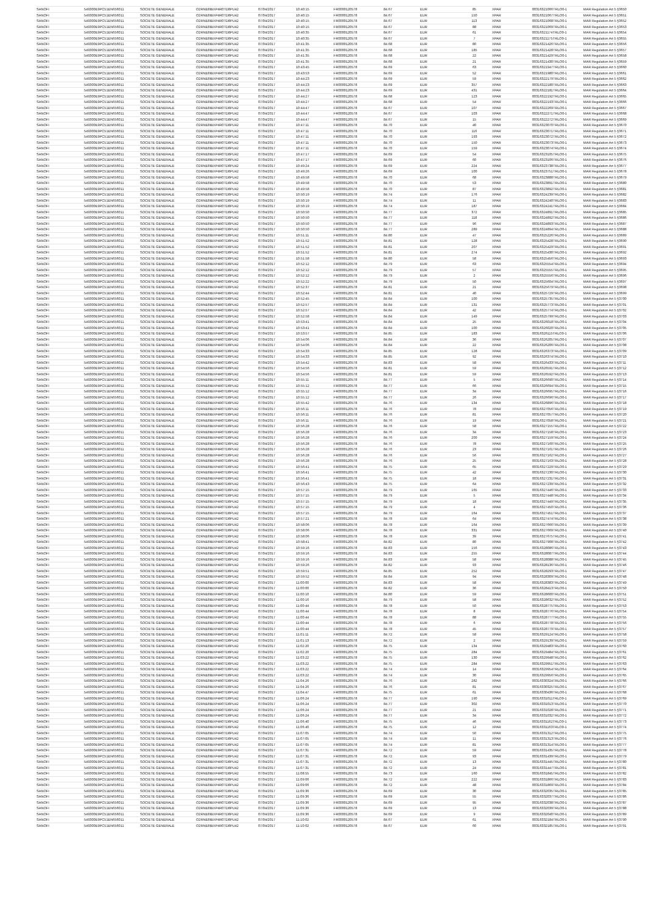| SANOFI | 549300E9PC51EN656011 | SOCIETE GENERALE | O2RNE8IBXP4R0TD8PU42 | 07/04/2017 | 10:40:15 | FR0000120578 | 84.67 | EUR | 85 | XPAR | 00316321066TRLO0-1 | MAR Regulation Art 5 §3650 |
| SANOFI | 549300E9PC51EN656011 | SOCIETE GENERALE | O2RNE8IBXP4R0TD8PU42 | 07/04/2017 | 10:40:15 | FR0000120578 | 84.67 | EUR | 150 | XPAR | 00316321067TRLO0-1 | MAR Regulation Art 5 §3651 |
| SANOFI | 549300E9PC51EN656011 | SOCIETE GENERALE | O2RNE8IBXP4R0TD8PU42 | 07/04/2017 | 10:40:15 | FR0000120578 | 84.67 | EUR | 113 | XPAR | 00316321068TRLO0-1 | MAR Regulation Art 5 §3652 |
| SANOFI | 549300E9PC51EN656011 | SOCIETE GENERALE | O2RNE8IBXP4R0TD8PU42 | 07/04/2017 | 10:40:15 | FR0000120578 | 84.67 | EUR | 88 | XPAR | 00316321069TRLO0-1 | MAR Regulation Art 5 §3653 |
| SANOFI | 549300E9PC51EN656011 | SOCIETE GENERALE | O2RNE8IBXP4R0TD8PU42 | 07/04/2017 | 10:40:35 | FR0000120578 | 84.67 | EUR | 61 | XPAR | 00316321174TRLO0-1 | MAR Regulation Art 5 §3654 |
| SANOFI | 549300E9PC51EN656011 | SOCIETE GENERALE | O2RNE8IBXP4R0TD8PU42 | 07/04/2017 | 10:40:35 | FR0000120578 | 84.67 | EUR | 7 | XPAR | 00316321175TRLO0-1 | MAR Regulation Art 5 §3655 |
| SANOFI | 549300E9PC51EN656011 | SOCIETE GENERALE | O2RNE8IBXP4R0TD8PU42 | 07/04/2017 | 10:41:35 | FR0000120578 | 84.68 | EUR | 80 | XPAR | 00316321426TRLO0-1 | MAR Regulation Art 5 §3656 |
| SANOFI | 549300E9PC51EN656011 | SOCIETE GENERALE | O2RNE8IBXP4R0TD8PU42 | 07/04/2017 | 10:41:35 | FR0000120578 | 84.68 | EUR | 185 | XPAR | 00316321428TRLO0-1 | MAR Regulation Art 5 §3657 |
| SANOFI | 549300E9PC51EN656011 | SOCIETE GENERALE | O2RNE8IBXP4R0TD8PU42 | 07/04/2017 | 10:41:35 | FR0000120578 | 84.68 | EUR | 22 | XPAR | 00316321429TRLO0-1 | MAR Regulation Art 5 §3658 |
| SANOFI | 549300E9PC51EN656011 | SOCIETE GENERALE | O2RNE8IBXP4R0TD8PU42 | 07/04/2017 | 10:41:35 | FR0000120578 | 84.68 | EUR | 21 | XPAR | 00316321430TRLO0-1 | MAR Regulation Art 5 §3659 |
| SANOFI | 549300E9PC51EN656011 | SOCIETE GENERALE | O2RNE8IBXP4R0TD8PU42 | 07/04/2017 | 10:43:45 | FR0000120578 | 84.69 | EUR | 63 | XPAR | 00316321947TRLO0-1 | MAR Regulation Art 5 §3660 |
| SANOFI | 549300E9PC51EN656011 | SOCIETE GENERALE | O2RNE8IBXP4R0TD8PU42 | 07/04/2017 | 10:43:53 | FR0000120578 | 84.69 | EUR | 52 | XPAR | 00316321980TRLO0-1 | MAR Regulation Art 5 §3661 |
| SANOFI | 549300E9PC51EN656011 | SOCIETE GENERALE | O2RNE8IBXP4R0TD8PU42 | 07/04/2017 | 10:44:23 | FR0000120578 | 84.69 | EUR | 59 | XPAR | 00316322179TRLO0-1 | MAR Regulation Art 5 §3662 |
| SANOFI | 549300E9PC51EN656011 | SOCIETE GENERALE | O2RNE8IBXP4R0TD8PU42 | 07/04/2017 | 10:44:23 | FR0000120578 | 84.69 | EUR | 357 | XPAR | 00316322180TRLO0-1 | MAR Regulation Art 5 §3663 |
| SANOFI | 549300E9PC51EN656011 | SOCIETE GENERALE | O2RNE8IBXP4R0TD8PU42 | 07/04/2017 | 10:44:23 | FR0000120578 | 84.69 | EUR | 431 | XPAR | 00316322181TRLO0-1 | MAR Regulation Art 5 §3664 |
| SANOFI | 549300E9PC51EN656011 | SOCIETE GENERALE | O2RNE8IBXP4R0TD8PU42 | 07/04/2017 | 10:44:27 | FR0000120578 | 84.68 | EUR | 123 | XPAR | 00316322192TRLO0-1 | MAR Regulation Art 5 §3665 |
| SANOFI | 549300E9PC51EN656011 | SOCIETE GENERALE | O2RNE8IBXP4R0TD8PU42 | 07/04/2017 | 10:44:27 | FR0000120578 | 84.68 | EUR | 54 | XPAR | 00316322193TRLO0-1 | MAR Regulation Art 5 §3666 |
| SANOFI | 549300E9PC51EN656011 | SOCIETE GENERALE | O2RNE8IBXP4R0TD8PU42 | 07/04/2017 | 10:44:47 | FR0000120578 | 84.67 | EUR | 107 | XPAR | 00316322269TRLO0-1 | MAR Regulation Art 5 §3667 |
| SANOFI | 549300E9PC51EN656011 | SOCIETE GENERALE | O2RNE8IBXP4R0TD8PU42 | 07/04/2017 | 10:44:47 | FR0000120578 | 84.67 | EUR | 103 | XPAR | 00316322271TRLO0-1 | MAR Regulation Art 5 §3668 |
| SANOFI | 549300E9PC51EN656011 | SOCIETE GENERALE | O2RNE8IBXP4R0TD8PU42 | 07/04/2017 | 10:44:47 | FR0000120578 | 84.67 | EUR | 15 | XPAR | 00316322272TRLO0-1 | MAR Regulation Art 5 §3669 |
| SANOFI | 549300E9PC51EN656011 | SOCIETE GENERALE | O2RNE8IBXP4R0TD8PU42 | 07/04/2017 | 10:47:11 | FR0000120578 | 84.70 | EUR | 40 | XPAR | 00316323070TRLO0-1 | MAR Regulation Art 5 §3670 |
| SANOFI | 549300E9PC51EN656011 | SOCIETE GENERALE | O2RNE8IBXP4R0TD8PU42 | 07/04/2017 | 10:47:11 | FR0000120578 | 84.70 | EUR | 116 | XPAR | 00316323071TRLO0-1 | MAR Regulation Art 5 §3671 |
| SANOFI | 549300E9PC51EN656011 | SOCIETE GENERALE | O2RNE8IBXP4R0TD8PU42 | 07/04/2017 | 10:47:11 | FR0000120578 | 84.70 | EUR | 193 | XPAR | 00316323072TRLO0-1 | MAR Regulation Art 5 §3672 |
| SANOFI | 549300E9PC51EN656011 | SOCIETE GENERALE | O2RNE8IBXP4R0TD8PU42 | 07/04/2017 | 10:47:11 | FR0000120578 | 84.70 | EUR | 150 | XPAR | 00316323073TRLO0-1 | MAR Regulation Art 5 §3673 |
| SANOFI | 549300E9PC51EN656011 | SOCIETE GENERALE | O2RNE8IBXP4R0TD8PU42 | 07/04/2017 | 10:47:11 | FR0000120578 | 84.70 | EUR | 159 | XPAR | 00316323074TRLO0-1 | MAR Regulation Art 5 §3674 |
| SANOFI | 549300E9PC51EN656011 | SOCIETE GENERALE | O2RNE8IBXP4R0TD8PU42 | 07/04/2017 | 10:47:17 | FR0000120578 | 84.69 | EUR | 54 | XPAR | 00316323105TRLO0-1 | MAR Regulation Art 5 §3675 |
| SANOFI | 549300E9PC51EN656011 | SOCIETE GENERALE | O2RNE8IBXP4R0TD8PU42 | 07/04/2017 | 10:47:17 | FR0000120578 | 84.69 | EUR | 60 | XPAR | 00316323106TRLO0-1 | MAR Regulation Art 5 §3676 |
| SANOFI | 549300E9PC51EN656011 | SOCIETE GENERALE | O2RNE8IBXP4R0TD8PU42 | 07/04/2017 | 10:49:24 | FR0000120578 | 84.69 | EUR | 224 | XPAR | 00316323738TRLO0-1 | MAR Regulation Art 5 §3677 |
| SANOFI | 549300E9PC51EN656011 | SOCIETE GENERALE | O2RNE8IBXP4R0TD8PU42 | 07/04/2017 | 10:49:26 | FR0000120578 | 84.69 | EUR | 100 | XPAR | 00316323751TRLO0-1 | MAR Regulation Art 5 §3678 |
| SANOFI | 549300E9PC51EN656011 | SOCIETE GENERALE | O2RNE8IBXP4R0TD8PU42 | 07/04/2017 | 10:49:58 | FR0000120578 | 84.70 | EUR | 68 | XPAR | 00316323888TRLO0-1 | MAR Regulation Art 5 §3679 |
| SANOFI | 549300E9PC51EN656011 | SOCIETE GENERALE | O2RNE8IBXP4R0TD8PU42 | 07/04/2017 | 10:49:58 | FR0000120578 | 84.70 | EUR | 53 | XPAR | 00316323891TRLO0-1 | MAR Regulation Art 5 §3680 |
| SANOFI | 549300E9PC51EN656011 | SOCIETE GENERALE | O2RNE8IBXP4R0TD8PU42 | 07/04/2017 | 10:49:58 | FR0000120578 | 84.70 | EUR | 87 | XPAR | 00316323892TRLO0-1 | MAR Regulation Art 5 §3681 |
| SANOFI | 549300E9PC51EN656011 | SOCIETE GENERALE | O2RNE8IBXP4R0TD8PU42 | 07/04/2017 | 10:50:19 | FR0000120578 | 84.74 | EUR | 176 | XPAR | 00316324239TRLO0-1 | MAR Regulation Art 5 §3682 |
| SANOFI | 549300E9PC51EN656011 | SOCIETE GENERALE | O2RNE8IBXP4R0TD8PU42 | 07/04/2017 | 10:50:19 | FR0000120578 | 84.74 | EUR | 11 | XPAR | 00316324240TRLO0-1 | MAR Regulation Art 5 §3683 |
| SANOFI | 549300E9PC51EN656011 | SOCIETE GENERALE | O2RNE8IBXP4R0TD8PU42 | 07/04/2017 | 10:50:19 | FR0000120578 | 84.74 | EUR | 187 | XPAR | 00316324241TRLO0-1 | MAR Regulation Art 5 §3684 |
| SANOFI | 549300E9PC51EN656011 | SOCIETE GENERALE | O2RNE8IBXP4R0TD8PU42 | 07/04/2017 | 10:50:50 | FR0000120578 | 84.77 | EUR | 372 | XPAR | 00316324891TRLO0-1 | MAR Regulation Art 5 §3685 |
| SANOFI | 549300E9PC51EN656011 | SOCIETE GENERALE | O2RNE8IBXP4R0TD8PU42 | 07/04/2017 | 10:50:50 | FR0000120578 | 84.77 | EUR | 118 | XPAR | 00316324892TRLO0-1 | MAR Regulation Art 5 §3686 |
| SANOFI | 549300E9PC51EN656011 | SOCIETE GENERALE | O2RNE8IBXP4R0TD8PU42 | 07/04/2017 | 10:50:50 | FR0000120578 | 84.77 | EUR | 96 | XPAR | 00316324893TRLO0-1 | MAR Regulation Art 5 §3687 |
| SANOFI | 549300E9PC51EN656011 | SOCIETE GENERALE | O2RNE8IBXP4R0TD8PU42 | 07/04/2017 | 10:50:50 | FR0000120578 | 84.77 | EUR | 289 | XPAR | 00316324894TRLO0-1 | MAR Regulation Art 5 §3688 |
| SANOFI | 549300E9PC51EN656011 | SOCIETE GENERALE | O2RNE8IBXP4R0TD8PU42 | 07/04/2017 | 10:51:11 | FR0000120578 | 84.80 | EUR | 47 | XPAR | 00316325226TRLO0-1 | MAR Regulation Art 5 §3689 |
| SANOFI | 549300E9PC51EN656011 | SOCIETE GENERALE | O2RNE8IBXP4R0TD8PU42 | 07/04/2017 | 10:51:52 | FR0000120578 | 84.81 | EUR | 128 | XPAR | 00316325428TRLO0-1 | MAR Regulation Art 5 §3690 |
| SANOFI | 549300E9PC51EN656011 | SOCIETE GENERALE | O2RNE8IBXP4R0TD8PU42 | 07/04/2017 | 10:51:52 | FR0000120578 | 84.81 | EUR | 207 | XPAR | 00316325429TRLO0-1 | MAR Regulation Art 5 §3691 |
| SANOFI | 549300E9PC51EN656011 | SOCIETE GENERALE | O2RNE8IBXP4R0TD8PU42 | 07/04/2017 | 10:51:52 | FR0000120578 | 84.81 | EUR | 274 | XPAR | 00316325430TRLO0-1 | MAR Regulation Art 5 §3692 |
| SANOFI | 549300E9PC51EN656011 | SOCIETE GENERALE | O2RNE8IBXP4R0TD8PU42 | 07/04/2017 | 10:51:58 | FR0000120578 | 84.80 | EUR | 58 | XPAR | 00316325456TRLO0-1 | MAR Regulation Art 5 §3693 |
| SANOFI | 549300E9PC51EN656011 | SOCIETE GENERALE | O2RNE8IBXP4R0TD8PU42 | 07/04/2017 | 10:52:12 | FR0000120578 | 84.79 | EUR | 63 | XPAR | 00316325554TRLO0-1 | MAR Regulation Art 5 §3694 |
| SANOFI | 549300E9PC51EN656011 | SOCIETE GENERALE | O2RNE8IBXP4R0TD8PU42 | 07/04/2017 | 10:52:12 | FR0000120578 | 84.79 | EUR | 57 | XPAR | 00316325555TRLO0-1 | MAR Regulation Art 5 §3695 |
| SANOFI | 549300E9PC51EN656011 | SOCIETE GENERALE | O2RNE8IBXP4R0TD8PU42 | 07/04/2017 | 10:52:12 | FR0000120578 | 84.79 | EUR | 2 | XPAR | 00316325556TRLO0-1 | MAR Regulation Art 5 §3696 |
| SANOFI | 549300E9PC51EN656011 | SOCIETE GENERALE | O2RNE8IBXP4R0TD8PU42 | 07/04/2017 | 10:52:22 | FR0000120578 | 84.79 | EUR | 50 | XPAR | 00316325604TRLO0-1 | MAR Regulation Art 5 §3697 |
| SANOFI | 549300E9PC51EN656011 | SOCIETE GENERALE | O2RNE8IBXP4R0TD8PU42 | 07/04/2017 | 10:52:37 | FR0000120578 | 84.81 | EUR | 21 | XPAR | 00316325679TRLO0-1 | MAR Regulation Art 5 §3698 |
| SANOFI | 549300E9PC51EN656011 | SOCIETE GENERALE | O2RNE8IBXP4R0TD8PU42 | 07/04/2017 | 10:52:44 | FR0000120578 | 84.81 | EUR | 40 | XPAR | 00316325729TRLO0-1 | MAR Regulation Art 5 §3699 |
| SANOFI | 549300E9PC51EN656011 | SOCIETE GENERALE | O2RNE8IBXP4R0TD8PU42 | 07/04/2017 | 10:52:45 | FR0000120578 | 84.84 | EUR | 100 | XPAR | 00316325735TRLO0-1 | MAR Regulation Art 5 §3700 |
| SANOFI | 549300E9PC51EN656011 | SOCIETE GENERALE | O2RNE8IBXP4R0TD8PU42 | 07/04/2017 | 10:52:57 | FR0000120578 | 84.84 | EUR | 131 | XPAR | 00316325773TRLO0-1 | MAR Regulation Art 5 §3701 |
| SANOFI | 549300E9PC51EN656011 | SOCIETE GENERALE | O2RNE8IBXP4R0TD8PU42 | 07/04/2017 | 10:52:57 | FR0000120578 | 84.84 | EUR | 42 | XPAR | 00316325774TRLO0-1 | MAR Regulation Art 5 §3702 |
| SANOFI | 549300E9PC51EN656011 | SOCIETE GENERALE | O2RNE8IBXP4R0TD8PU42 | 07/04/2017 | 10:52:58 | FR0000120578 | 84.84 | EUR | 149 | XPAR | 00316325799TRLO0-1 | MAR Regulation Art 5 §3703 |
| SANOFI | 549300E9PC51EN656011 | SOCIETE GENERALE | O2RNE8IBXP4R0TD8PU42 | 07/04/2017 | 10:53:41 | FR0000120578 | 84.84 | EUR | 25 | XPAR | 00316326018TRLO0-1 | MAR Regulation Art 5 §3704 |
| SANOFI | 549300E9PC51EN656011 | SOCIETE GENERALE | O2RNE8IBXP4R0TD8PU42 | 07/04/2017 | 10:53:41 | FR0000120578 | 84.84 | EUR | 100 | XPAR | 00316326020TRLO0-1 | MAR Regulation Art 5 §3705 |
| SANOFI | 549300E9PC51EN656011 | SOCIETE GENERALE | O2RNE8IBXP4R0TD8PU42 | 07/04/2017 | 10:53:57 | FR0000120578 | 84.85 | EUR | 183 | XPAR | 00316326115TRLO0-1 | MAR Regulation Art 5 §3706 |
| SANOFI | 549300E9PC51EN656011 | SOCIETE GENERALE | O2RNE8IBXP4R0TD8PU42 | 07/04/2017 | 10:54:06 | FR0000120578 | 84.84 | EUR | 36 | XPAR | 00316326205TRLO0-1 | MAR Regulation Art 5 §3707 |
| SANOFI | 549300E9PC51EN656011 | SOCIETE GENERALE | O2RNE8IBXP4R0TD8PU42 | 07/04/2017 | 10:54:06 | FR0000120578 | 84.84 | EUR | 22 | XPAR | 00316326206TRLO0-1 | MAR Regulation Art 5 §3708 |
| SANOFI | 549300E9PC51EN656011 | SOCIETE GENERALE | O2RNE8IBXP4R0TD8PU42 | 07/04/2017 | 10:54:33 | FR0000120578 | 84.85 | EUR | 128 | XPAR | 00316326373TRLO0-1 | MAR Regulation Art 5 §3709 |
| SANOFI | 549300E9PC51EN656011 | SOCIETE GENERALE | O2RNE8IBXP4R0TD8PU42 | 07/04/2017 | 10:54:33 | FR0000120578 | 84.85 | EUR | 92 | XPAR | 00316326374TRLO0-1 | MAR Regulation Art 5 §3710 |
| SANOFI | 549300E9PC51EN656011 | SOCIETE GENERALE | O2RNE8IBXP4R0TD8PU42 | 07/04/2017 | 10:54:42 | FR0000120578 | 84.83 | EUR | 58 | XPAR | 00316326433TRLO0-1 | MAR Regulation Art 5 §3711 |
| SANOFI | 549300E9PC51EN656011 | SOCIETE GENERALE | O2RNE8IBXP4R0TD8PU42 | 07/04/2017 | 10:54:56 | FR0000120578 | 84.81 | EUR | 59 | XPAR | 00316326591TRLO0-1 | MAR Regulation Art 5 §3712 |
| SANOFI | 549300E9PC51EN656011 | SOCIETE GENERALE | O2RNE8IBXP4R0TD8PU42 | 07/04/2017 | 10:54:56 | FR0000120578 | 84.81 | EUR | 59 | XPAR | 00316326592TRLO0-1 | MAR Regulation Art 5 §3713 |
| SANOFI | 549300E9PC51EN656011 | SOCIETE GENERALE | O2RNE8IBXP4R0TD8PU42 | 07/04/2017 | 10:55:11 | FR0000120578 | 84.77 | EUR | 5 | XPAR | 00316326690TRLO0-1 | MAR Regulation Art 5 §3714 |
| SANOFI | 549300E9PC51EN656011 | SOCIETE GENERALE | O2RNE8IBXP4R0TD8PU42 | 07/04/2017 | 10:55:12 | FR0000120578 | 84.77 | EUR | 66 | XPAR | 00316326694TRLO0-1 | MAR Regulation Art 5 §3715 |
| SANOFI | 549300E9PC51EN656011 | SOCIETE GENERALE | O2RNE8IBXP4R0TD8PU42 | 07/04/2017 | 10:55:12 | FR0000120578 | 84.77 | EUR | 34 | XPAR | 00316326695TRLO0-1 | MAR Regulation Art 5 §3716 |
| SANOFI | 549300E9PC51EN656011 | SOCIETE GENERALE | O2RNE8IBXP4R0TD8PU42 | 07/04/2017 | 10:55:12 | FR0000120578 | 84.77 | EUR | 26 | XPAR | 00316326696TRLO0-1 | MAR Regulation Art 5 §3717 |
| SANOFI | 549300E9PC51EN656011 | SOCIETE GENERALE | O2RNE8IBXP4R0TD8PU42 | 07/04/2017 | 10:55:42 | FR0000120578 | 84.76 | EUR | 134 | XPAR | 00316326896TRLO0-1 | MAR Regulation Art 5 §3718 |
| SANOFI | 549300E9PC51EN656011 | SOCIETE GENERALE | O2RNE8IBXP4R0TD8PU42 | 07/04/2017 | 10:56:11 | FR0000120578 | 84.76 | EUR | 78 | XPAR | 00316327056TRLO0-1 | MAR Regulation Art 5 §3719 |
| SANOFI | 549300E9PC51EN656011 | SOCIETE GENERALE | O2RNE8IBXP4R0TD8PU42 | 07/04/2017 | 10:56:11 | FR0000120578 | 84.76 | EUR | 81 | XPAR | 00316327057TRLO0-1 | MAR Regulation Art 5 §3720 |
| SANOFI | 549300E9PC51EN656011 | SOCIETE GENERALE | O2RNE8IBXP4R0TD8PU42 | 07/04/2017 | 10:56:11 | FR0000120578 | 84.76 | EUR | 19 | XPAR | 00316327058TRLO0-1 | MAR Regulation Art 5 §3721 |
| SANOFI | 549300E9PC51EN656011 | SOCIETE GENERALE | O2RNE8IBXP4R0TD8PU42 | 07/04/2017 | 10:56:28 | FR0000120578 | 84.76 | EUR | 58 | XPAR | 00316327155TRLO0-1 | MAR Regulation Art 5 §3722 |
| SANOFI | 549300E9PC51EN656011 | SOCIETE GENERALE | O2RNE8IBXP4R0TD8PU42 | 07/04/2017 | 10:56:28 | FR0000120578 | 84.76 | EUR | 34 | XPAR | 00316327158TRLO0-1 | MAR Regulation Art 5 §3723 |
| SANOFI | 549300E9PC51EN656011 | SOCIETE GENERALE | O2RNE8IBXP4R0TD8PU42 | 07/04/2017 | 10:56:28 | FR0000120578 | 84.76 | EUR | 200 | XPAR | 00316327159TRLO0-1 | MAR Regulation Art 5 §3724 |
| SANOFI | 549300E9PC51EN656011 | SOCIETE GENERALE | O2RNE8IBXP4R0TD8PU42 | 07/04/2017 | 10:56:28 | FR0000120578 | 84.76 | EUR | 78 | XPAR | 00316327160TRLO0-1 | MAR Regulation Art 5 §3725 |
| SANOFI | 549300E9PC51EN656011 | SOCIETE GENERALE | O2RNE8IBXP4R0TD8PU42 | 07/04/2017 | 10:56:28 | FR0000120578 | 84.76 | EUR | 23 | XPAR | 00316327161TRLO0-1 | MAR Regulation Art 5 §3726 |
| SANOFI | 549300E9PC51EN656011 | SOCIETE GENERALE | O2RNE8IBXP4R0TD8PU42 | 07/04/2017 | 10:56:28 | FR0000120578 | 84.76 | EUR | 56 | XPAR | 00316327162TRLO0-1 | MAR Regulation Art 5 §3727 |
| SANOFI | 549300E9PC51EN656011 | SOCIETE GENERALE | O2RNE8IBXP4R0TD8PU42 | 07/04/2017 | 10:56:28 | FR0000120578 | 84.76 | EUR | 25 | XPAR | 00316327163TRLO0-1 | MAR Regulation Art 5 §3728 |
| SANOFI | 549300E9PC51EN656011 | SOCIETE GENERALE | O2RNE8IBXP4R0TD8PU42 | 07/04/2017 | 10:56:41 | FR0000120578 | 84.75 | EUR | 65 | XPAR | 00316327229TRLO0-1 | MAR Regulation Art 5 §3729 |
| SANOFI | 549300E9PC51EN656011 | SOCIETE GENERALE | O2RNE8IBXP4R0TD8PU42 | 07/04/2017 | 10:56:41 | FR0000120578 | 84.75 | EUR | 42 | XPAR | 00316327230TRLO0-1 | MAR Regulation Art 5 §3730 |
| SANOFI | 549300E9PC51EN656011 | SOCIETE GENERALE | O2RNE8IBXP4R0TD8PU42 | 07/04/2017 | 10:56:41 | FR0000120578 | 84.75 | EUR | 18 | XPAR | 00316327231TRLO0-1 | MAR Regulation Art 5 §3731 |
| SANOFI | 549300E9PC51EN656011 | SOCIETE GENERALE | O2RNE8IBXP4R0TD8PU42 | 07/04/2017 | 10:56:43 | FR0000120578 | 84.75 | EUR | 64 | XPAR | 00316327239TRLO0-1 | MAR Regulation Art 5 §3732 |
| SANOFI | 549300E9PC51EN656011 | SOCIETE GENERALE | O2RNE8IBXP4R0TD8PU42 | 07/04/2017 | 10:57:15 | FR0000120578 | 84.79 | EUR | 165 | XPAR | 00316327446TRLO0-1 | MAR Regulation Art 5 §3733 |
| SANOFI | 549300E9PC51EN656011 | SOCIETE GENERALE | O2RNE8IBXP4R0TD8PU42 | 07/04/2017 | 10:57:15 | FR0000120578 | 84.79 | EUR | 5 | XPAR | 00316327448TRLO0-1 | MAR Regulation Art 5 §3734 |
| SANOFI | 549300E9PC51EN656011 | SOCIETE GENERALE | O2RNE8IBXP4R0TD8PU42 | 07/04/2017 | 10:57:15 | FR0000120578 | 84.79 | EUR | 18 | XPAR | 00316327449TRLO0-1 | MAR Regulation Art 5 §3735 |
| SANOFI | 549300E9PC51EN656011 | SOCIETE GENERALE | O2RNE8IBXP4R0TD8PU42 | 07/04/2017 | 10:57:15 | FR0000120578 | 84.79 | EUR | 4 | XPAR | 00316327450TRLO0-1 | MAR Regulation Art 5 §3736 |
| SANOFI | 549300E9PC51EN656011 | SOCIETE GENERALE | O2RNE8IBXP4R0TD8PU42 | 07/04/2017 | 10:57:15 | FR0000120578 | 84.79 | EUR | 164 | XPAR | 00316327451TRLO0-1 | MAR Regulation Art 5 §3737 |
| SANOFI | 549300E9PC51EN656011 | SOCIETE GENERALE | O2RNE8IBXP4R0TD8PU42 | 07/04/2017 | 10:57:21 | FR0000120578 | 84.78 | EUR | 64 | XPAR | 00316327474TRLO0-1 | MAR Regulation Art 5 §3738 |
| SANOFI | 549300E9PC51EN656011 | SOCIETE GENERALE | O2RNE8IBXP4R0TD8PU42 | 07/04/2017 | 10:58:06 | FR0000120578 | 84.78 | EUR | 164 | XPAR | 00316327666TRLO0-1 | MAR Regulation Art 5 §3739 |
| SANOFI | 549300E9PC51EN656011 | SOCIETE GENERALE | O2RNE8IBXP4R0TD8PU42 | 07/04/2017 | 10:58:06 | FR0000120578 | 84.78 | EUR | 331 | XPAR | 00316327669TRLO0-1 | MAR Regulation Art 5 §3740 |
| SANOFI | 549300E9PC51EN656011 | SOCIETE GENERALE | O2RNE8IBXP4R0TD8PU42 | 07/04/2017 | 10:58:06 | FR0000120578 | 84.78 | EUR | 39 | XPAR | 00316327675TRLO0-1 | MAR Regulation Art 5 §3741 |
| SANOFI | 549300E9PC51EN656011 | SOCIETE GENERALE | O2RNE8IBXP4R0TD8PU42 | 07/04/2017 | 10:58:41 | FR0000120578 | 84.82 | EUR | 80 | XPAR | 00316327908TRLO0-1 | MAR Regulation Art 5 §3742 |
| SANOFI | 549300E9PC51EN656011 | SOCIETE GENERALE | O2RNE8IBXP4R0TD8PU42 | 07/04/2017 | 10:59:16 | FR0000120578 | 84.83 | EUR | 156 | XPAR | 00316328086TRLO0-1 | MAR Regulation Art 5 §3743 |
| SANOFI | 549300E9PC51EN656011 | SOCIETE GENERALE | O2RNE8IBXP4R0TD8PU42 | 07/04/2017 | 10:59:16 | FR0000120578 | 84.83 | EUR | 255 | XPAR | 00316328087TRLO0-1 | MAR Regulation Art 5 §3744 |
| SANOFI | 549300E9PC51EN656011 | SOCIETE GENERALE | O2RNE8IBXP4R0TD8PU42 | 07/04/2017 | 10:59:16 | FR0000120578 | 84.83 | EUR | 58 | XPAR | 00316328088TRLO0-1 | MAR Regulation Art 5 §3745 |
| SANOFI | 549300E9PC51EN656011 | SOCIETE GENERALE | O2RNE8IBXP4R0TD8PU42 | 07/04/2017 | 10:59:26 | FR0000120578 | 84.82 | EUR | 93 | XPAR | 00316328136TRLO0-1 | MAR Regulation Art 5 §3746 |
| SANOFI | 549300E9PC51EN656011 | SOCIETE GENERALE | O2RNE8IBXP4R0TD8PU42 | 07/04/2017 | 10:59:51 | FR0000120578 | 84.85 | EUR | 252 | XPAR | 00316328293TRLO0-1 | MAR Regulation Art 5 §3747 |
| SANOFI | 549300E9PC51EN656011 | SOCIETE GENERALE | O2RNE8IBXP4R0TD8PU42 | 07/04/2017 | 10:59:52 | FR0000120578 | 84.84 | EUR | 94 | XPAR | 00316328309TRLO0-1 | MAR Regulation Art 5 §3748 |
| SANOFI | 549300E9PC51EN656011 | SOCIETE GENERALE | O2RNE8IBXP4R0TD8PU42 | 07/04/2017 | 11:00:00 | FR0000120578 | 84.83 | EUR | 58 | XPAR | 00316328383TRLO0-1 | MAR Regulation Art 5 §3749 |
| SANOFI | 549300E9PC51EN656011 | SOCIETE GENERALE | O2RNE8IBXP4R0TD8PU42 | 07/04/2017 | 11:00:00 | FR0000120578 | 84.82 | EUR | 36 | XPAR | 00316328413TRLO0-1 | MAR Regulation Art 5 §3750 |
| SANOFI | 549300E9PC51EN656011 | SOCIETE GENERALE | O2RNE8IBXP4R0TD8PU42 | 07/04/2017 | 11:00:10 | FR0000120578 | 84.80 | EUR | 59 | XPAR | 00316328600TRLO0-1 | MAR Regulation Art 5 §3751 |
| SANOFI | 549300E9PC51EN656011 | SOCIETE GENERALE | O2RNE8IBXP4R0TD8PU42 | 07/04/2017 | 11:00:16 | FR0000120578 | 84.79 | EUR | 58 | XPAR | 00316328632TRLO0-1 | MAR Regulation Art 5 §3752 |
| SANOFI | 549300E9PC51EN656011 | SOCIETE GENERALE | O2RNE8IBXP4R0TD8PU42 | 07/04/2017 | 11:00:44 | FR0000120578 | 84.78 | EUR | 50 | XPAR | 00316328775TRLO0-1 | MAR Regulation Art 5 §3753 |
| SANOFI | 549300E9PC51EN656011 | SOCIETE GENERALE | O2RNE8IBXP4R0TD8PU42 | 07/04/2017 | 11:00:44 | FR0000120578 | 84.78 | EUR | 8 | XPAR | 00316328776TRLO0-1 | MAR Regulation Art 5 §3754 |
| SANOFI | 549300E9PC51EN656011 | SOCIETE GENERALE | O2RNE8IBXP4R0TD8PU42 | 07/04/2017 | 11:00:44 | FR0000120578 | 84.78 | EUR | 88 | XPAR | 00316328777TRLO0-1 | MAR Regulation Art 5 §3755 |
| SANOFI | 549300E9PC51EN656011 | SOCIETE GENERALE | O2RNE8IBXP4R0TD8PU42 | 07/04/2017 | 11:00:44 | FR0000120578 | 84.78 | EUR | 6 | XPAR | 00316328778TRLO0-1 | MAR Regulation Art 5 §3756 |
| SANOFI | 549300E9PC51EN656011 | SOCIETE GENERALE | O2RNE8IBXP4R0TD8PU42 | 07/04/2017 | 11:00:44 | FR0000120578 | 84.78 | EUR | 45 | XPAR | 00316328779TRLO0-1 | MAR Regulation Art 5 §3757 |
| SANOFI | 549300E9PC51EN656011 | SOCIETE GENERALE | O2RNE8IBXP4R0TD8PU42 | 07/04/2017 | 11:01:11 | FR0000120578 | 84.72 | EUR | 58 | XPAR | 00316329124TRLO0-1 | MAR Regulation Art 5 §3758 |
| SANOFI | 549300E9PC51EN656011 | SOCIETE GENERALE | O2RNE8IBXP4R0TD8PU42 | 07/04/2017 | 11:01:13 | FR0000120578 | 84.72 | EUR | 2 | XPAR | 00316329139TRLO0-1 | MAR Regulation Art 5 §3759 |
| SANOFI | 549300E9PC51EN656011 | SOCIETE GENERALE | O2RNE8IBXP4R0TD8PU42 | 07/04/2017 | 11:02:20 | FR0000120578 | 84.75 | EUR | 134 | XPAR | 00316329483TRLO0-1 | MAR Regulation Art 5 §3760 |
| SANOFI | 549300E9PC51EN656011 | SOCIETE GENERALE | O2RNE8IBXP4R0TD8PU42 | 07/04/2017 | 11:02:20 | FR0000120578 | 84.75 | EUR | 284 | XPAR | 00316329484TRLO0-1 | MAR Regulation Art 5 §3761 |
| SANOFI | 549300E9PC51EN656011 | SOCIETE GENERALE | O2RNE8IBXP4R0TD8PU42 | 07/04/2017 | 11:03:22 | FR0000120578 | 84.75 | EUR | 130 | XPAR | 00316329948TRLO0-1 | MAR Regulation Art 5 §3762 |
| SANOFI | 549300E9PC51EN656011 | SOCIETE GENERALE | O2RNE8IBXP4R0TD8PU42 | 07/04/2017 | 11:03:22 | FR0000120578 | 84.75 | EUR | 284 | XPAR | 00316329951TRLO0-1 | MAR Regulation Art 5 §3763 |
| SANOFI | 549300E9PC51EN656011 | SOCIETE GENERALE | O2RNE8IBXP4R0TD8PU42 | 07/04/2017 | 11:03:22 | FR0000120578 | 84.74 | EUR | 14 | XPAR | 00316329954TRLO0-1 | MAR Regulation Art 5 §3764 |
| SANOFI | 549300E9PC51EN656011 | SOCIETE GENERALE | O2RNE8IBXP4R0TD8PU42 | 07/04/2017 | 11:03:22 | FR0000120578 | 84.74 | EUR | 30 | XPAR | 00316329956TRLO0-1 | MAR Regulation Art 5 §3765 |
| SANOFI | 549300E9PC51EN656011 | SOCIETE GENERALE | O2RNE8IBXP4R0TD8PU42 | 07/04/2017 | 11:04:26 | FR0000120578 | 84.76 | EUR | 282 | XPAR | 00316330324TRLO0-1 | MAR Regulation Art 5 §3766 |
| SANOFI | 549300E9PC51EN656011 | SOCIETE GENERALE | O2RNE8IBXP4R0TD8PU42 | 07/04/2017 | 11:04:26 | FR0000120578 | 84.76 | EUR | 81 | XPAR | 00316330325TRLO0-1 | MAR Regulation Art 5 §3767 |
| SANOFI | 549300E9PC51EN656011 | SOCIETE GENERALE | O2RNE8IBXP4R0TD8PU42 | 07/04/2017 | 11:04:47 | FR0000120578 | 84.75 | EUR | 61 | XPAR | 00316330436TRLO0-1 | MAR Regulation Art 5 §3768 |
| SANOFI | 549300E9PC51EN656011 | SOCIETE GENERALE | O2RNE8IBXP4R0TD8PU42 | 07/04/2017 | 11:06:24 | FR0000120578 | 84.77 | EUR | 190 | XPAR | 00316331011TRLO0-1 | MAR Regulation Art 5 §3769 |
| SANOFI | 549300E9PC51EN656011 | SOCIETE GENERALE | O2RNE8IBXP4R0TD8PU42 | 07/04/2017 | 11:06:24 | FR0000120578 | 84.77 | EUR | 302 | XPAR | 00316331013TRLO0-1 | MAR Regulation Art 5 §3770 |
| SANOFI | 549300E9PC51EN656011 | SOCIETE GENERALE | O2RNE8IBXP4R0TD8PU42 | 07/04/2017 | 11:06:24 | FR0000120578 | 84.77 | EUR | 21 | XPAR | 00316331028TRLO0-1 | MAR Regulation Art 5 §3771 |
| SANOFI | 549300E9PC51EN656011 | SOCIETE GENERALE | O2RNE8IBXP4R0TD8PU42 | 07/04/2017 | 11:06:24 | FR0000120578 | 84.77 | EUR | 34 | XPAR | 00316331032TRLO0-1 | MAR Regulation Art 5 §3772 |
| SANOFI | 549300E9PC51EN656011 | SOCIETE GENERALE | O2RNE8IBXP4R0TD8PU42 | 07/04/2017 | 11:06:40 | FR0000120578 | 84.75 | EUR | 46 | XPAR | 00316331162TRLO0-1 | MAR Regulation Art 5 §3773 |
| SANOFI | 549300E9PC51EN656011 | SOCIETE GENERALE | O2RNE8IBXP4R0TD8PU42 | 07/04/2017 | 11:06:40 | FR0000120578 | 84.75 | EUR | 12 | XPAR | 00316331163TRLO0-1 | MAR Regulation Art 5 §3774 |
| SANOFI | 549300E9PC51EN656011 | SOCIETE GENERALE | O2RNE8IBXP4R0TD8PU42 | 07/04/2017 | 11:07:05 | FR0000120578 | 84.74 | EUR | 50 | XPAR | 00316331312TRLO0-1 | MAR Regulation Art 5 §3775 |
| SANOFI | 549300E9PC51EN656011 | SOCIETE GENERALE | O2RNE8IBXP4R0TD8PU42 | 07/04/2017 | 11:07:05 | FR0000120578 | 84.74 | EUR | 11 | XPAR | 00316331313TRLO0-1 | MAR Regulation Art 5 §3776 |
| SANOFI | 549300E9PC51EN656011 | SOCIETE GENERALE | O2RNE8IBXP4R0TD8PU42 | 07/04/2017 | 11:07:05 | FR0000120578 | 84.74 | EUR | 81 | XPAR | 00316331314TRLO0-1 | MAR Regulation Art 5 §3777 |
| SANOFI | 549300E9PC51EN656011 | SOCIETE GENERALE | O2RNE8IBXP4R0TD8PU42 | 07/04/2017 | 11:07:31 | FR0000120578 | 84.72 | EUR | 59 | XPAR | 00316331435TRLO0-1 | MAR Regulation Art 5 §3778 |
| SANOFI | 549300E9PC51EN656011 | SOCIETE GENERALE | O2RNE8IBXP4R0TD8PU42 | 07/04/2017 | 11:07:31 | FR0000120578 | 84.72 | EUR | 93 | XPAR | 00316331439TRLO0-1 | MAR Regulation Art 5 §3779 |
| SANOFI | 549300E9PC51EN656011 | SOCIETE GENERALE | O2RNE8IBXP4R0TD8PU42 | 07/04/2017 | 11:07:31 | FR0000120578 | 84.72 | EUR | 13 | XPAR | 00316331445TRLO0-1 | MAR Regulation Art 5 §3780 |
| SANOFI | 549300E9PC51EN656011 | SOCIETE GENERALE | O2RNE8IBXP4R0TD8PU42 | 07/04/2017 | 11:07:31 | FR0000120578 | 84.72 | EUR | 24 | XPAR | 00316331447TRLO0-1 | MAR Regulation Art 5 §3781 |
| SANOFI | 549300E9PC51EN656011 | SOCIETE GENERALE | O2RNE8IBXP4R0TD8PU42 | 07/04/2017 | 11:08:55 | FR0000120578 | 84.73 | EUR | 160 | XPAR | 00316331845TRLO0-1 | MAR Regulation Art 5 §3782 |
| SANOFI | 549300E9PC51EN656011 | SOCIETE GENERALE | O2RNE8IBXP4R0TD8PU42 | 07/04/2017 | 11:09:06 | FR0000120578 | 84.72 | EUR | 222 | XPAR | 00316331866TRLO0-1 | MAR Regulation Art 5 §3783 |
| SANOFI | 549300E9PC51EN656011 | SOCIETE GENERALE | O2RNE8IBXP4R0TD8PU42 | 07/04/2017 | 11:09:06 | FR0000120578 | 84.72 | EUR | 48 | XPAR | 00316331869TRLO0-1 | MAR Regulation Art 5 §3784 |
| SANOFI | 549300E9PC51EN656011 | SOCIETE GENERALE | O2RNE8IBXP4R0TD8PU42 | 07/04/2017 | 11:09:36 | FR0000120578 | 84.69 | EUR | 30 | XPAR | 00316332035TRLO0-1 | MAR Regulation Art 5 §3785 |
| SANOFI | 549300E9PC51EN656011 | SOCIETE GENERALE | O2RNE8IBXP4R0TD8PU42 | 07/04/2017 | 11:09:36 | FR0000120578 | 84.69 | EUR | 55 | XPAR | 00316332037TRLO0-1 | MAR Regulation Art 5 §3786 |
| SANOFI | 549300E9PC51EN656011 | SOCIETE GENERALE | O2RNE8IBXP4R0TD8PU42 | 07/04/2017 | 11:09:36 | FR0000120578 | 84.69 | EUR | 95 | XPAR | 00316332038TRLO0-1 | MAR Regulation Art 5 §3787 |
| SANOFI | 549300E9PC51EN656011 | SOCIETE GENERALE | O2RNE8IBXP4R0TD8PU42 | 07/04/2017 | 11:09:36 | FR0000120578 | 84.69 | EUR | 13 | XPAR | 00316332039TRLO0-1 | MAR Regulation Art 5 §3788 |
| SANOFI | 549300E9PC51EN656011 | SOCIETE GENERALE | O2RNE8IBXP4R0TD8PU42 | 07/04/2017 | 11:09:36 | FR0000120578 | 84.69 | EUR | 9 | XPAR | 00316332040TRLO0-1 | MAR Regulation Art 5 §3789 |
| SANOFI | 549300E9PC51EN656011 | SOCIETE GENERALE | O2RNE8IBXP4R0TD8PU42 | 07/04/2017 | 11:10:02 | FR0000120578 | 84.67 | EUR | 61 | XPAR | 00316332184TRLO0-1 | MAR Regulation Art 5 §3790 |
| SANOFI | 549300E9PC51EN656011 | SOCIETE GENERALE | O2RNE8IBXP4R0TD8PU42 | 07/04/2017 | 11:10:02 | FR0000120578 | 84.67 | EUR | 60 | XPAR | 00316332185TRLO0-1 | MAR Regulation Art 5 §3791 |